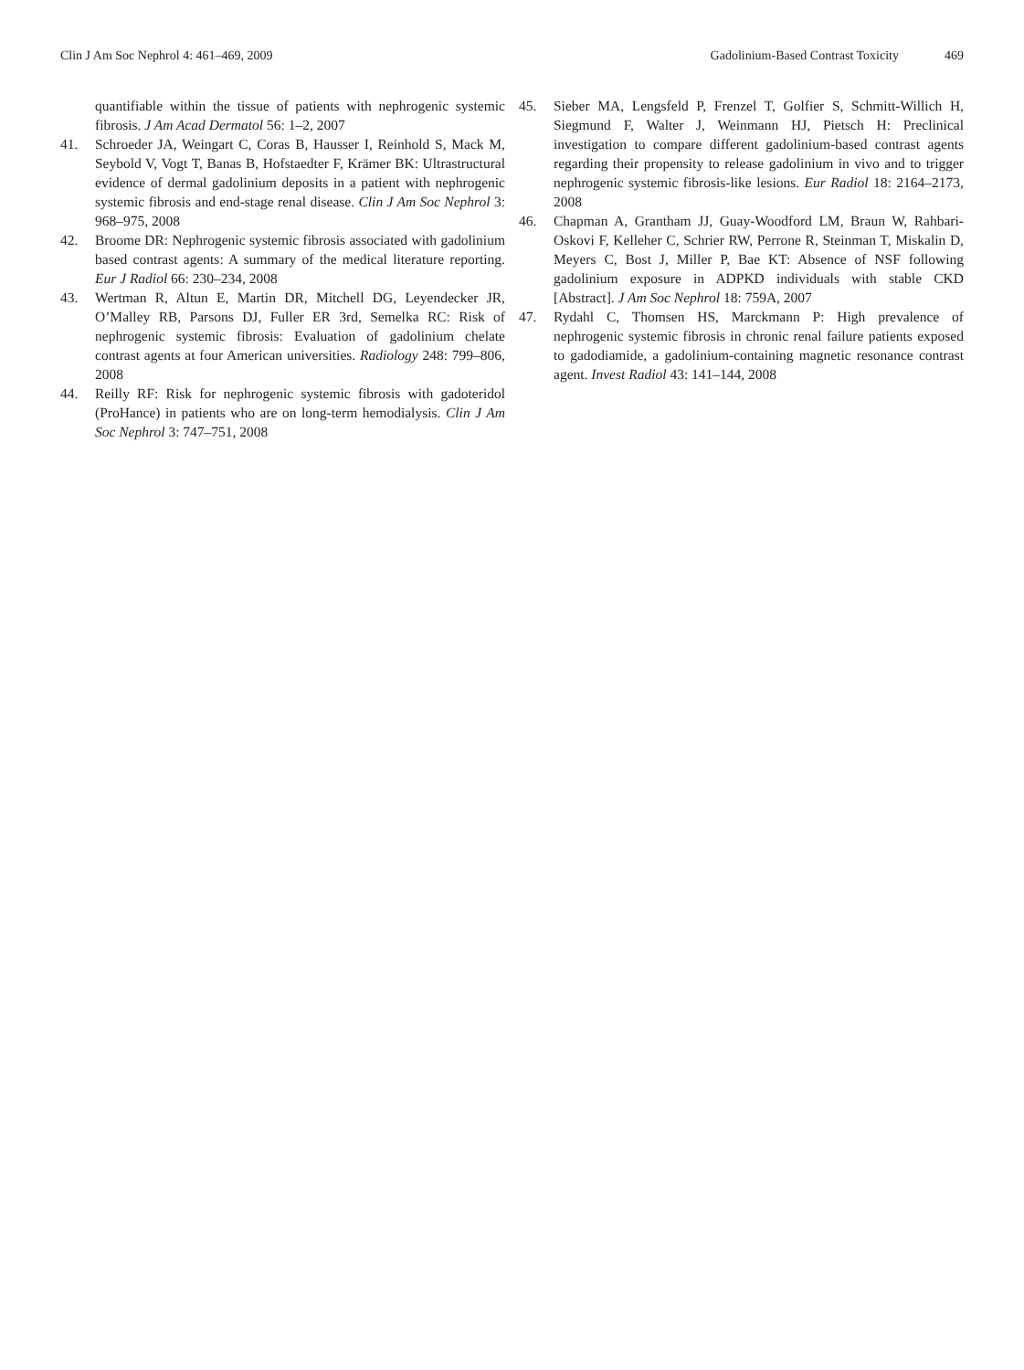Clin J Am Soc Nephrol 4: 461–469, 2009
Gadolinium-Based Contrast Toxicity 469
quantifiable within the tissue of patients with nephrogenic systemic fibrosis. J Am Acad Dermatol 56: 1–2, 2007
41. Schroeder JA, Weingart C, Coras B, Hausser I, Reinhold S, Mack M, Seybold V, Vogt T, Banas B, Hofstaedter F, Krämer BK: Ultrastructural evidence of dermal gadolinium deposits in a patient with nephrogenic systemic fibrosis and end-stage renal disease. Clin J Am Soc Nephrol 3: 968–975, 2008
42. Broome DR: Nephrogenic systemic fibrosis associated with gadolinium based contrast agents: A summary of the medical literature reporting. Eur J Radiol 66: 230–234, 2008
43. Wertman R, Altun E, Martin DR, Mitchell DG, Leyendecker JR, O’Malley RB, Parsons DJ, Fuller ER 3rd, Semelka RC: Risk of nephrogenic systemic fibrosis: Evaluation of gadolinium chelate contrast agents at four American universities. Radiology 248: 799–806, 2008
44. Reilly RF: Risk for nephrogenic systemic fibrosis with gadoteridol (ProHance) in patients who are on long-term hemodialysis. Clin J Am Soc Nephrol 3: 747–751, 2008
45. Sieber MA, Lengsfeld P, Frenzel T, Golfier S, Schmitt-Willich H, Siegmund F, Walter J, Weinmann HJ, Pietsch H: Preclinical investigation to compare different gadolinium-based contrast agents regarding their propensity to release gadolinium in vivo and to trigger nephrogenic systemic fibrosis-like lesions. Eur Radiol 18: 2164–2173, 2008
46. Chapman A, Grantham JJ, Guay-Woodford LM, Braun W, Rahbari-Oskovi F, Kelleher C, Schrier RW, Perrone R, Steinman T, Miskalin D, Meyers C, Bost J, Miller P, Bae KT: Absence of NSF following gadolinium exposure in ADPKD individuals with stable CKD [Abstract]. J Am Soc Nephrol 18: 759A, 2007
47. Rydahl C, Thomsen HS, Marckmann P: High prevalence of nephrogenic systemic fibrosis in chronic renal failure patients exposed to gadodiamide, a gadolinium-containing magnetic resonance contrast agent. Invest Radiol 43: 141–144, 2008